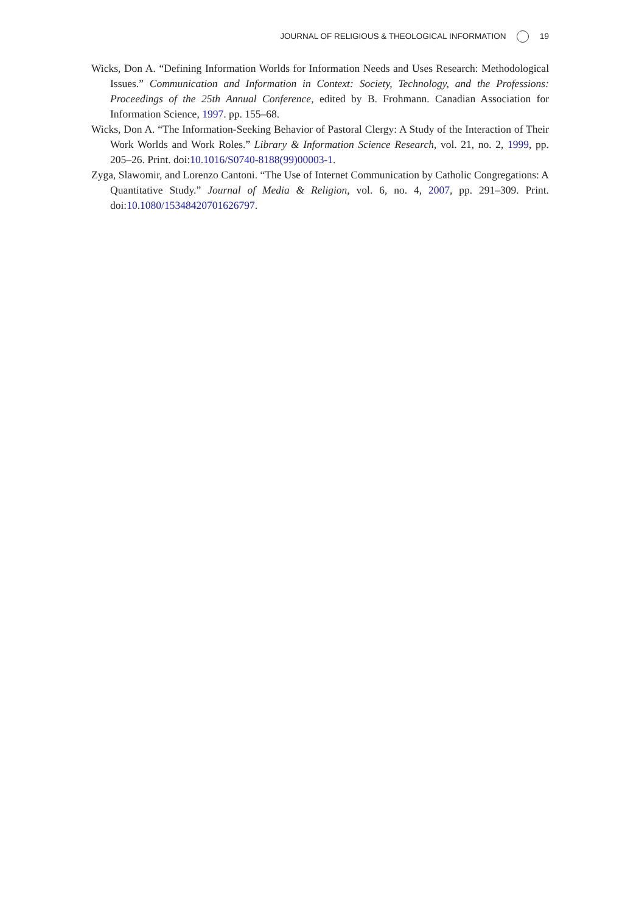JOURNAL OF RELIGIOUS & THEOLOGICAL INFORMATION 19
Wicks, Don A. “Defining Information Worlds for Information Needs and Uses Research: Methodological Issues.” Communication and Information in Context: Society, Technology, and the Professions: Proceedings of the 25th Annual Conference, edited by B. Frohmann. Canadian Association for Information Science, 1997. pp. 155–68.
Wicks, Don A. “The Information-Seeking Behavior of Pastoral Clergy: A Study of the Interaction of Their Work Worlds and Work Roles.” Library & Information Science Research, vol. 21, no. 2, 1999, pp. 205–26. Print. doi:10.1016/S0740-8188(99)00003-1.
Zyga, Slawomir, and Lorenzo Cantoni. “The Use of Internet Communication by Catholic Congregations: A Quantitative Study.” Journal of Media & Religion, vol. 6, no. 4, 2007, pp. 291–309. Print. doi:10.1080/15348420701626797.